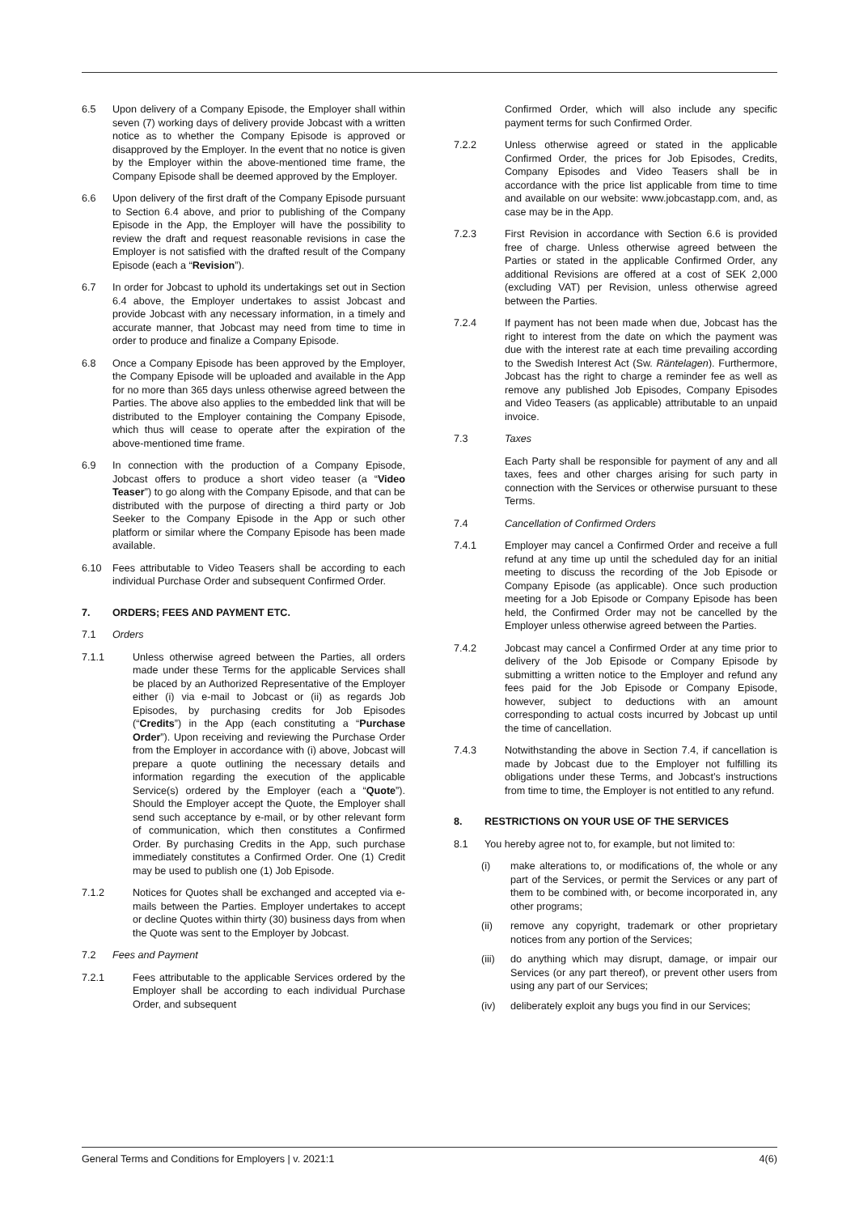6.5 Upon delivery of a Company Episode, the Employer shall within seven (7) working days of delivery provide Jobcast with a written notice as to whether the Company Episode is approved or disapproved by the Employer. In the event that no notice is given by the Employer within the above-mentioned time frame, the Company Episode shall be deemed approved by the Employer.
6.6 Upon delivery of the first draft of the Company Episode pursuant to Section 6.4 above, and prior to publishing of the Company Episode in the App, the Employer will have the possibility to review the draft and request reasonable revisions in case the Employer is not satisfied with the drafted result of the Company Episode (each a “Revision”).
6.7 In order for Jobcast to uphold its undertakings set out in Section 6.4 above, the Employer undertakes to assist Jobcast and provide Jobcast with any necessary information, in a timely and accurate manner, that Jobcast may need from time to time in order to produce and finalize a Company Episode.
6.8 Once a Company Episode has been approved by the Employer, the Company Episode will be uploaded and available in the App for no more than 365 days unless otherwise agreed between the Parties. The above also applies to the embedded link that will be distributed to the Employer containing the Company Episode, which thus will cease to operate after the expiration of the above-mentioned time frame.
6.9 In connection with the production of a Company Episode, Jobcast offers to produce a short video teaser (a “Video Teaser”) to go along with the Company Episode, and that can be distributed with the purpose of directing a third party or Job Seeker to the Company Episode in the App or such other platform or similar where the Company Episode has been made available.
6.10 Fees attributable to Video Teasers shall be according to each individual Purchase Order and subsequent Confirmed Order.
7. ORDERS; FEES AND PAYMENT ETC.
7.1 Orders
7.1.1 Unless otherwise agreed between the Parties, all orders made under these Terms for the applicable Services shall be placed by an Authorized Representative of the Employer either (i) via e-mail to Jobcast or (ii) as regards Job Episodes, by purchasing credits for Job Episodes (“Credits”) in the App (each constituting a “Purchase Order”). Upon receiving and reviewing the Purchase Order from the Employer in accordance with (i) above, Jobcast will prepare a quote outlining the necessary details and information regarding the execution of the applicable Service(s) ordered by the Employer (each a “Quote”). Should the Employer accept the Quote, the Employer shall send such acceptance by e-mail, or by other relevant form of communication, which then constitutes a Confirmed Order. By purchasing Credits in the App, such purchase immediately constitutes a Confirmed Order. One (1) Credit may be used to publish one (1) Job Episode.
7.1.2 Notices for Quotes shall be exchanged and accepted via e-mails between the Parties. Employer undertakes to accept or decline Quotes within thirty (30) business days from when the Quote was sent to the Employer by Jobcast.
7.2 Fees and Payment
7.2.1 Fees attributable to the applicable Services ordered by the Employer shall be according to each individual Purchase Order, and subsequent
Confirmed Order, which will also include any specific payment terms for such Confirmed Order.
7.2.2 Unless otherwise agreed or stated in the applicable Confirmed Order, the prices for Job Episodes, Credits, Company Episodes and Video Teasers shall be in accordance with the price list applicable from time to time and available on our website: www.jobcastapp.com, and, as case may be in the App.
7.2.3 First Revision in accordance with Section 6.6 is provided free of charge. Unless otherwise agreed between the Parties or stated in the applicable Confirmed Order, any additional Revisions are offered at a cost of SEK 2,000 (excluding VAT) per Revision, unless otherwise agreed between the Parties.
7.2.4 If payment has not been made when due, Jobcast has the right to interest from the date on which the payment was due with the interest rate at each time prevailing according to the Swedish Interest Act (Sw. Räntelagen). Furthermore, Jobcast has the right to charge a reminder fee as well as remove any published Job Episodes, Company Episodes and Video Teasers (as applicable) attributable to an unpaid invoice.
7.3 Taxes
Each Party shall be responsible for payment of any and all taxes, fees and other charges arising for such party in connection with the Services or otherwise pursuant to these Terms.
7.4 Cancellation of Confirmed Orders
7.4.1 Employer may cancel a Confirmed Order and receive a full refund at any time up until the scheduled day for an initial meeting to discuss the recording of the Job Episode or Company Episode (as applicable). Once such production meeting for a Job Episode or Company Episode has been held, the Confirmed Order may not be cancelled by the Employer unless otherwise agreed between the Parties.
7.4.2 Jobcast may cancel a Confirmed Order at any time prior to delivery of the Job Episode or Company Episode by submitting a written notice to the Employer and refund any fees paid for the Job Episode or Company Episode, however, subject to deductions with an amount corresponding to actual costs incurred by Jobcast up until the time of cancellation.
7.4.3 Notwithstanding the above in Section 7.4, if cancellation is made by Jobcast due to the Employer not fulfilling its obligations under these Terms, and Jobcast’s instructions from time to time, the Employer is not entitled to any refund.
8. RESTRICTIONS ON YOUR USE OF THE SERVICES
8.1 You hereby agree not to, for example, but not limited to:
(i) make alterations to, or modifications of, the whole or any part of the Services, or permit the Services or any part of them to be combined with, or become incorporated in, any other programs;
(ii) remove any copyright, trademark or other proprietary notices from any portion of the Services;
(iii)
do anything which may disrupt, damage, or impair our Services (or any part thereof), or prevent other users from using any part of our Services;
(iv) deliberately exploit any bugs you find in our Services;
General Terms and Conditions for Employers | v. 2021:1 4(6)